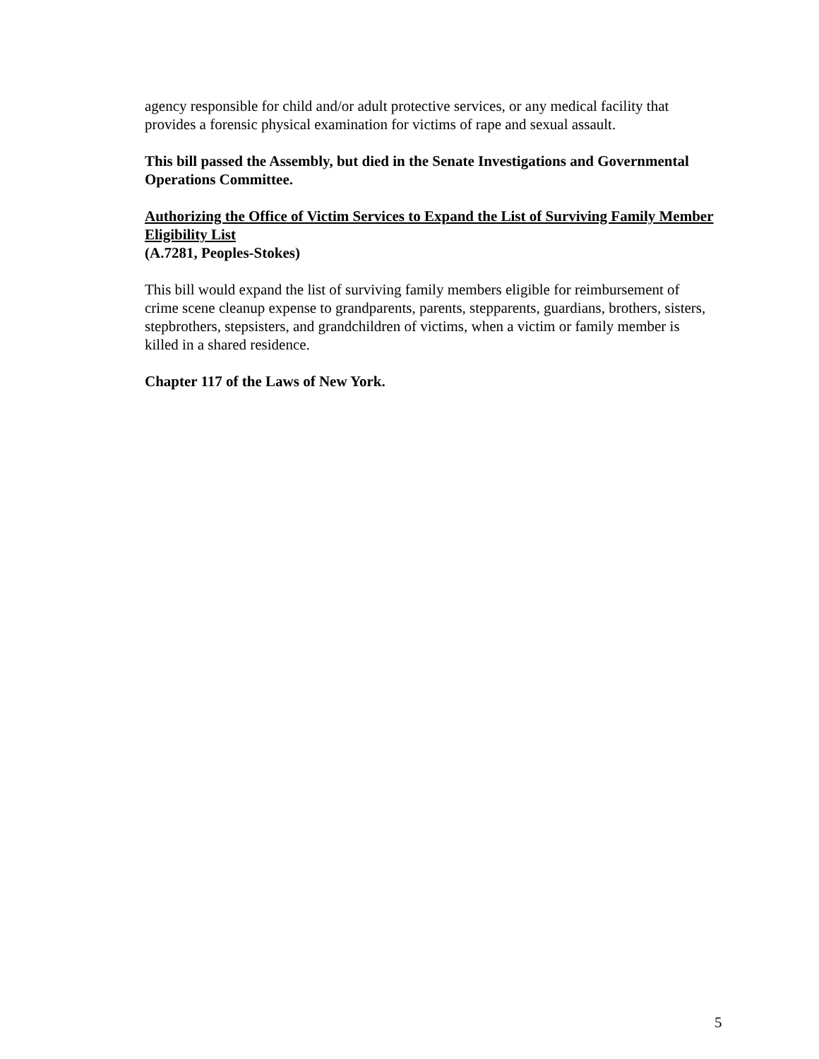agency responsible for child and/or adult protective services, or any medical facility that provides a forensic physical examination for victims of rape and sexual assault.
This bill passed the Assembly, but died in the Senate Investigations and Governmental Operations Committee.
Authorizing the Office of Victim Services to Expand the List of Surviving Family Member Eligibility List
(A.7281, Peoples-Stokes)
This bill would expand the list of surviving family members eligible for reimbursement of crime scene cleanup expense to grandparents, parents, stepparents, guardians, brothers, sisters, stepbrothers, stepsisters, and grandchildren of victims, when a victim or family member is killed in a shared residence.
Chapter 117 of the Laws of New York.
5